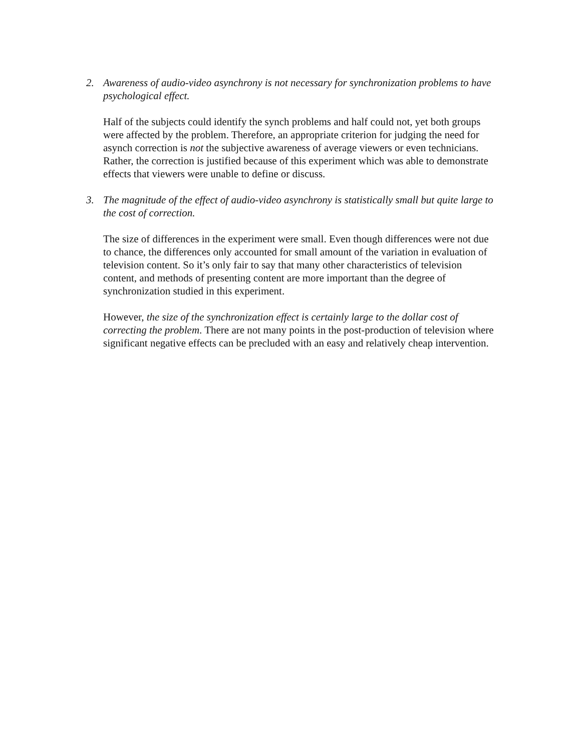2. Awareness of audio-video asynchrony is not necessary for synchronization problems to have psychological effect.
Half of the subjects could identify the synch problems and half could not, yet both groups were affected by the problem. Therefore, an appropriate criterion for judging the need for asynch correction is not the subjective awareness of average viewers or even technicians. Rather, the correction is justified because of this experiment which was able to demonstrate effects that viewers were unable to define or discuss.
3. The magnitude of the effect of audio-video asynchrony is statistically small but quite large to the cost of correction.
The size of differences in the experiment were small. Even though differences were not due to chance, the differences only accounted for small amount of the variation in evaluation of television content. So it’s only fair to say that many other characteristics of television content, and methods of presenting content are more important than the degree of synchronization studied in this experiment.
However, the size of the synchronization effect is certainly large to the dollar cost of correcting the problem. There are not many points in the post-production of television where significant negative effects can be precluded with an easy and relatively cheap intervention.